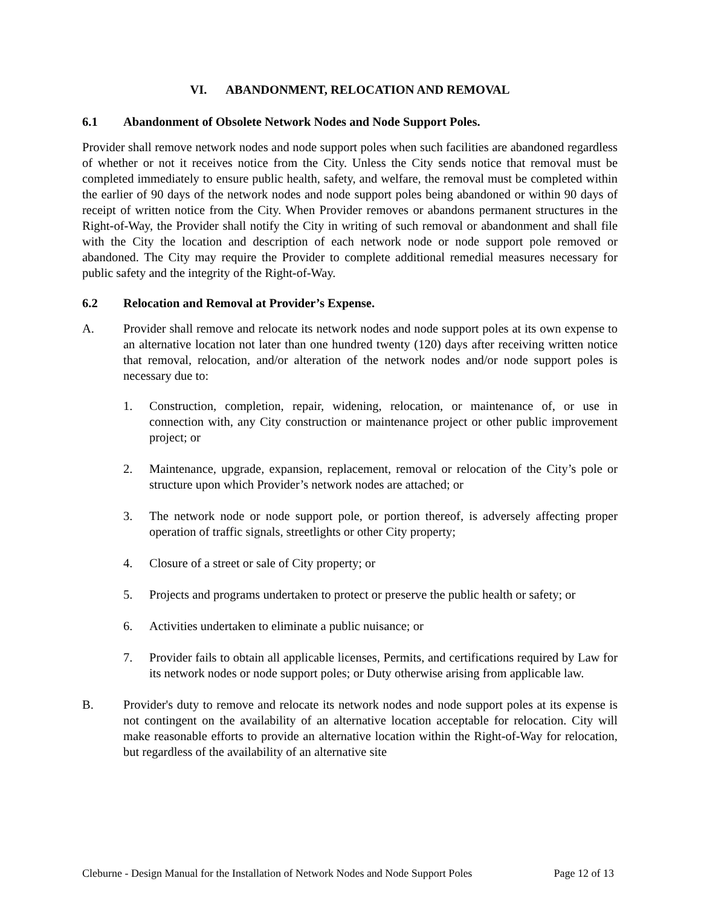VI. ABANDONMENT, RELOCATION AND REMOVAL
6.1 Abandonment of Obsolete Network Nodes and Node Support Poles.
Provider shall remove network nodes and node support poles when such facilities are abandoned regardless of whether or not it receives notice from the City. Unless the City sends notice that removal must be completed immediately to ensure public health, safety, and welfare, the removal must be completed within the earlier of 90 days of the network nodes and node support poles being abandoned or within 90 days of receipt of written notice from the City. When Provider removes or abandons permanent structures in the Right-of-Way, the Provider shall notify the City in writing of such removal or abandonment and shall file with the City the location and description of each network node or node support pole removed or abandoned. The City may require the Provider to complete additional remedial measures necessary for public safety and the integrity of the Right-of-Way.
6.2 Relocation and Removal at Provider’s Expense.
A. Provider shall remove and relocate its network nodes and node support poles at its own expense to an alternative location not later than one hundred twenty (120) days after receiving written notice that removal, relocation, and/or alteration of the network nodes and/or node support poles is necessary due to:
1. Construction, completion, repair, widening, relocation, or maintenance of, or use in connection with, any City construction or maintenance project or other public improvement project; or
2. Maintenance, upgrade, expansion, replacement, removal or relocation of the City’s pole or structure upon which Provider’s network nodes are attached; or
3. The network node or node support pole, or portion thereof, is adversely affecting proper operation of traffic signals, streetlights or other City property;
4. Closure of a street or sale of City property; or
5. Projects and programs undertaken to protect or preserve the public health or safety; or
6. Activities undertaken to eliminate a public nuisance; or
7. Provider fails to obtain all applicable licenses, Permits, and certifications required by Law for its network nodes or node support poles; or Duty otherwise arising from applicable law.
B. Provider's duty to remove and relocate its network nodes and node support poles at its expense is not contingent on the availability of an alternative location acceptable for relocation. City will make reasonable efforts to provide an alternative location within the Right-of-Way for relocation, but regardless of the availability of an alternative site
Cleburne - Design Manual for the Installation of Network Nodes and Node Support Poles Page 12 of 13